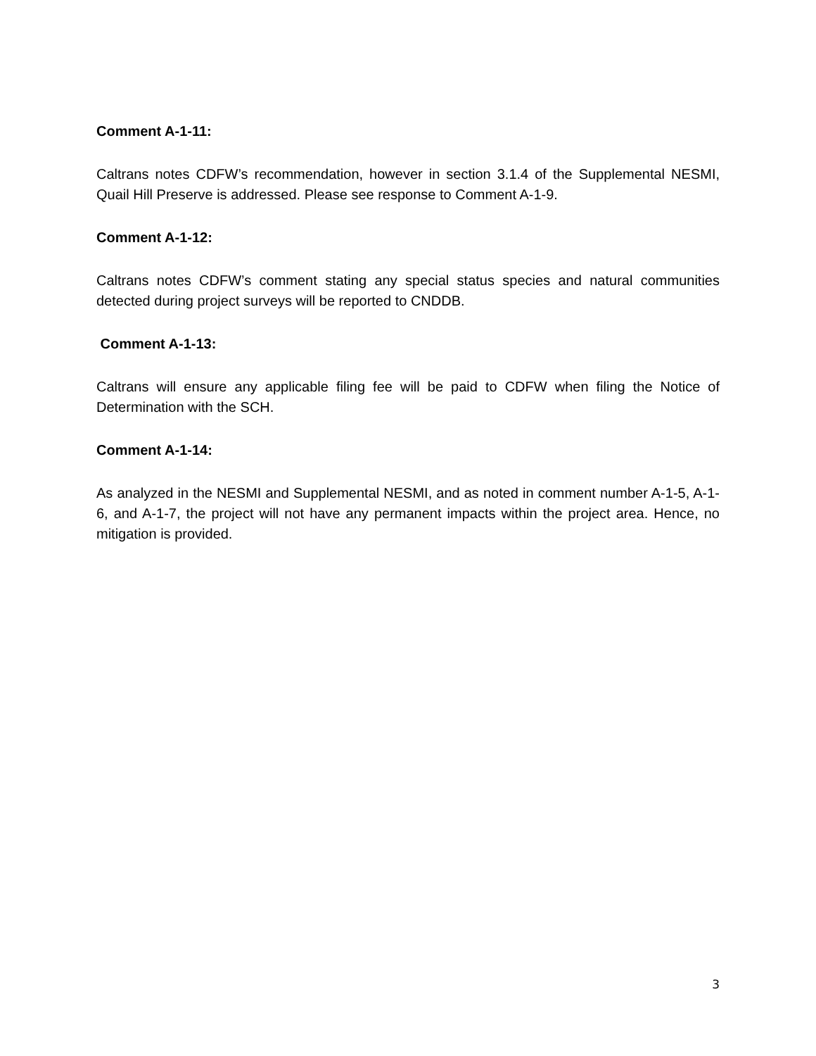Comment A-1-11:
Caltrans notes CDFW’s recommendation, however in section 3.1.4 of the Supplemental NESMI, Quail Hill Preserve is addressed. Please see response to Comment A-1-9.
Comment A-1-12:
Caltrans notes CDFW’s comment stating any special status species and natural communities detected during project surveys will be reported to CNDDB.
Comment A-1-13:
Caltrans will ensure any applicable filing fee will be paid to CDFW when filing the Notice of Determination with the SCH.
Comment A-1-14:
As analyzed in the NESMI and Supplemental NESMI, and as noted in comment number A-1-5, A-1-6, and A-1-7, the project will not have any permanent impacts within the project area. Hence, no mitigation is provided.
3